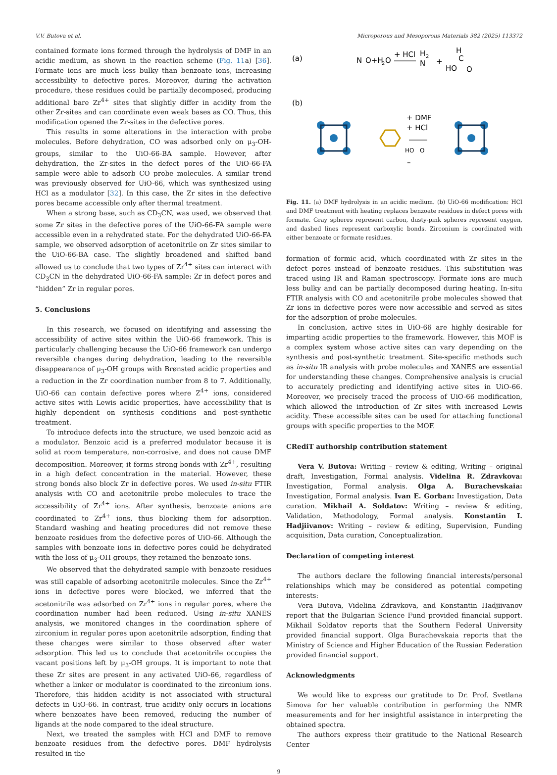V.V. Butova et al. Microporous and Mesoporous Materials 382 (2025) 113372
contained formate ions formed through the hydrolysis of DMF in an acidic medium, as shown in the reaction scheme (Fig. 11a) [36]. Formate ions are much less bulky than benzoate ions, increasing accessibility to defective pores. Moreover, during the activation procedure, these residues could be partially decomposed, producing additional bare Zr<sup>4+</sup> sites that slightly differ in acidity from the other Zr-sites and can coordinate even weak bases as CO. Thus, this modification opened the Zr-sites in the defective pores.
This results in some alterations in the interaction with probe molecules. Before dehydration, CO was adsorbed only on μ<sub>3</sub>-OH-groups, similar to the UiO-66-BA sample. However, after dehydration, the Zr-sites in the defect pores of the UiO-66-FA sample were able to adsorb CO probe molecules. A similar trend was previously observed for UiO-66, which was synthesized using HCl as a modulator [32]. In this case, the Zr sites in the defective pores became accessible only after thermal treatment.
When a strong base, such as CD<sub>3</sub>CN, was used, we observed that some Zr sites in the defective pores of the UiO-66-FA sample were accessible even in a rehydrated state. For the dehydrated UiO-66-FA sample, we observed adsorption of acetonitrile on Zr sites similar to the UiO-66-BA case. The slightly broadened and shifted band allowed us to conclude that two types of Zr<sup>4+</sup> sites can interact with CD<sub>3</sub>CN in the dehydrated UiO-66-FA sample: Zr in defect pores and “hidden” Zr in regular pores.
5. Conclusions
In this research, we focused on identifying and assessing the accessibility of active sites within the UiO-66 framework. This is particularly challenging because the UiO-66 framework can undergo reversible changes during dehydration, leading to the reversible disappearance of μ<sub>3</sub>-OH groups with Brønsted acidic properties and a reduction in the Zr coordination number from 8 to 7. Additionally, UiO-66 can contain defective pores where Z<sup>4+</sup> ions, considered active sites with Lewis acidic properties, have accessibility that is highly dependent on synthesis conditions and post-synthetic treatment.
To introduce defects into the structure, we used benzoic acid as a modulator. Benzoic acid is a preferred modulator because it is solid at room temperature, non-corrosive, and does not cause DMF decomposition. Moreover, it forms strong bonds with Zr<sup>4+</sup>, resulting in a high defect concentration in the material. However, these strong bonds also block Zr in defective pores. We used in-situ FTIR analysis with CO and acetonitrile probe molecules to trace the accessibility of Zr<sup>4+</sup> ions. After synthesis, benzoate anions are coordinated to Zr<sup>4+</sup> ions, thus blocking them for adsorption. Standard washing and heating procedures did not remove these benzoate residues from the defective pores of UiO-66. Although the samples with benzoate ions in defective pores could be dehydrated with the loss of μ<sub>3</sub>-OH groups, they retained the benzoate ions.
We observed that the dehydrated sample with benzoate residues was still capable of adsorbing acetonitrile molecules. Since the Zr<sup>4+</sup> ions in defective pores were blocked, we inferred that the acetonitrile was adsorbed on Zr<sup>4+</sup> ions in regular pores, where the coordination number had been reduced. Using in-situ XANES analysis, we monitored changes in the coordination sphere of zirconium in regular pores upon acetonitrile adsorption, finding that these changes were similar to those observed after water adsorption. This led us to conclude that acetonitrile occupies the vacant positions left by μ<sub>3</sub>-OH groups. It is important to note that these Zr sites are present in any activated UiO-66, regardless of whether a linker or modulator is coordinated to the zirconium ions. Therefore, this hidden acidity is not associated with structural defects in UiO-66. In contrast, true acidity only occurs in locations where benzoates have been removed, reducing the number of ligands at the node compared to the ideal structure.
Next, we treated the samples with HCl and DMF to remove benzoate residues from the defective pores. DMF hydrolysis resulted in the
(a)
N
O+H
2
O
+ HCl
H
2
N
+
HO
C
O
H
(b)
+ DMF
+ HCl
HO
O
–
Fig. 11. (a) DMF hydrolysis in an acidic medium. (b) UiO-66 modification: HCl and DMF treatment with heating replaces benzoate residues in defect pores with formate. Gray spheres represent carbon, dusty-pink spheres represent oxygen, and dashed lines represent carboxylic bonds. Zirconium is coordinated with either benzoate or formate residues.
formation of formic acid, which coordinated with Zr sites in the defect pores instead of benzoate residues. This substitution was traced using IR and Raman spectroscopy. Formate ions are much less bulky and can be partially decomposed during heating. In-situ FTIR analysis with CO and acetonitrile probe molecules showed that Zr ions in defective pores were now accessible and served as sites for the adsorption of probe molecules.
In conclusion, active sites in UiO-66 are highly desirable for imparting acidic properties to the framework. However, this MOF is a complex system whose active sites can vary depending on the synthesis and post-synthetic treatment. Site-specific methods such as in-situ IR analysis with probe molecules and XANES are essential for understanding these changes. Comprehensive analysis is crucial to accurately predicting and identifying active sites in UiO-66. Moreover, we precisely traced the process of UiO-66 modification, which allowed the introduction of Zr sites with increased Lewis acidity. These accessible sites can be used for attaching functional groups with specific properties to the MOF.
CRediT authorship contribution statement
Vera V. Butova: Writing – review & editing, Writing – original draft, Investigation, Formal analysis. Videlina R. Zdravkova: Investigation, Formal analysis. Olga A. Burachevskaia: Investigation, Formal analysis. Ivan E. Gorban: Investigation, Data curation. Mikhail A. Soldatov: Writing – review & editing, Validation, Methodology, Formal analysis. Konstantin I. Hadjiivanov: Writing – review & editing, Supervision, Funding acquisition, Data curation, Conceptualization.
Declaration of competing interest
The authors declare the following financial interests/personal relationships which may be considered as potential competing interests:
Vera Butova, Videlina Zdravkova, and Konstantin Hadjiivanov report that the Bulgarian Science Fund provided financial support. Mikhail Soldatov reports that the Southern Federal University provided financial support. Olga Burachevskaia reports that the Ministry of Science and Higher Education of the Russian Federation provided financial support.
Acknowledgments
We would like to express our gratitude to Dr. Prof. Svetlana Simova for her valuable contribution in performing the NMR measurements and for her insightful assistance in interpreting the obtained spectra.
The authors express their gratitude to the National Research Center
9